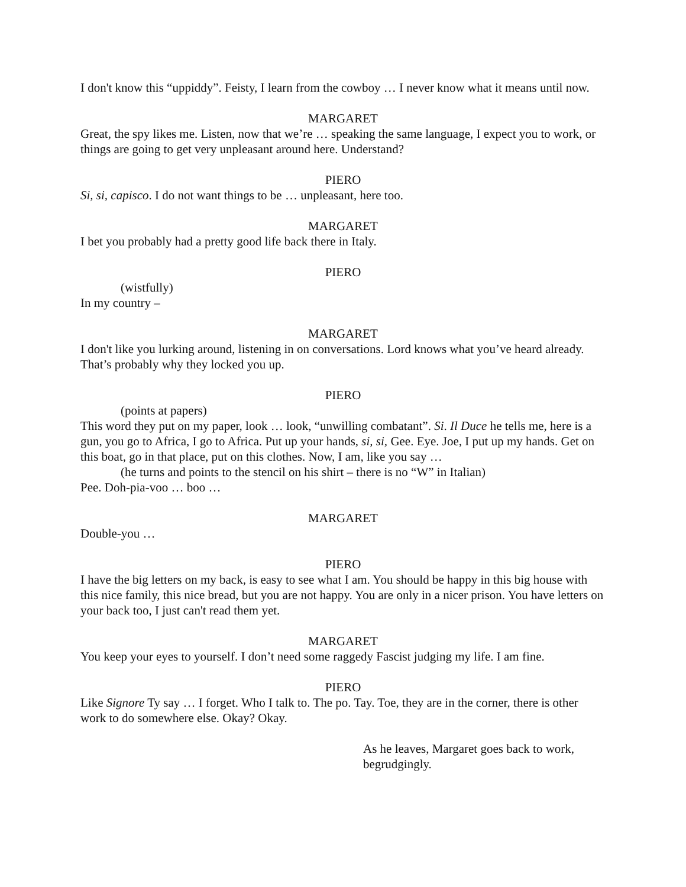I don't know this “uppiddy”. Feisty, I learn from the cowboy … I never know what it means until now.
MARGARET
Great, the spy likes me. Listen, now that we’re … speaking the same language, I expect you to work, or things are going to get very unpleasant around here. Understand?
PIERO
Si, si, capisco. I do not want things to be … unpleasant, here too.
MARGARET
I bet you probably had a pretty good life back there in Italy.
PIERO
(wistfully)
In my country –
MARGARET
I don't like you lurking around, listening in on conversations. Lord knows what you’ve heard already. That’s probably why they locked you up.
PIERO
(points at papers)
This word they put on my paper, look … look, “unwilling combatant”. Si. Il Duce he tells me, here is a gun, you go to Africa, I go to Africa. Put up your hands, si, si, Gee. Eye. Joe, I put up my hands. Get on this boat, go in that place, put on this clothes. Now, I am, like you say …
(he turns and points to the stencil on his shirt – there is no “W” in Italian)
Pee. Doh-pia-voo … boo …
MARGARET
Double-you …
PIERO
I have the big letters on my back, is easy to see what I am. You should be happy in this big house with this nice family, this nice bread, but you are not happy. You are only in a nicer prison. You have letters on your back too, I just can't read them yet.
MARGARET
You keep your eyes to yourself. I don’t need some raggedy Fascist judging my life. I am fine.
PIERO
Like Signore Ty say … I forget. Who I talk to. The po. Tay. Toe, they are in the corner, there is other work to do somewhere else. Okay? Okay.
As he leaves, Margaret goes back to work, begrudgingly.